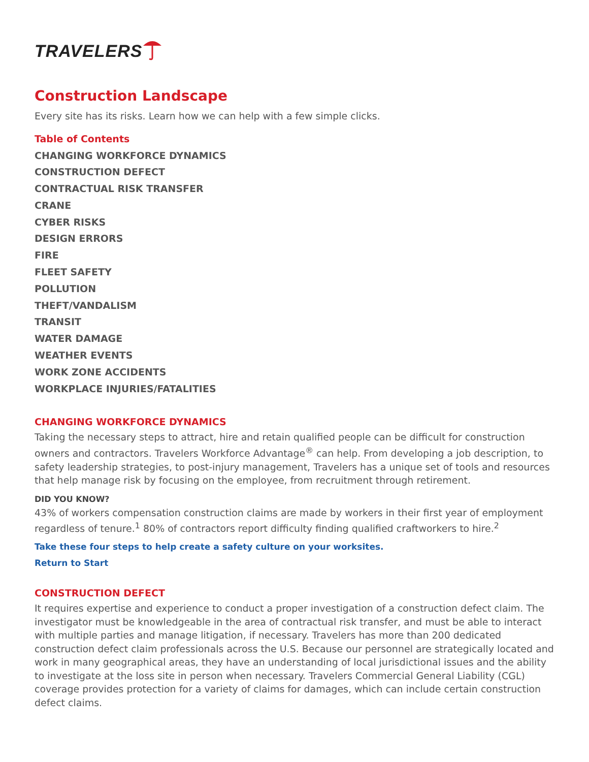TRAVELERS
Construction Landscape
Every site has its risks. Learn how we can help with a few simple clicks.
Table of Contents
CHANGING WORKFORCE DYNAMICS
CONSTRUCTION DEFECT
CONTRACTUAL RISK TRANSFER
CRANE
CYBER RISKS
DESIGN ERRORS
FIRE
FLEET SAFETY
POLLUTION
THEFT/VANDALISM
TRANSIT
WATER DAMAGE
WEATHER EVENTS
WORK ZONE ACCIDENTS
WORKPLACE INJURIES/FATALITIES
CHANGING WORKFORCE DYNAMICS
Taking the necessary steps to attract, hire and retain qualified people can be difficult for construction owners and contractors. Travelers Workforce Advantage<sup>®</sup> can help. From developing a job description, to safety leadership strategies, to post-injury management, Travelers has a unique set of tools and resources that help manage risk by focusing on the employee, from recruitment through retirement.
DID YOU KNOW?
43% of workers compensation construction claims are made by workers in their first year of employment regardless of tenure.<sup>1</sup> 80% of contractors report difficulty finding qualified craftworkers to hire.<sup>2</sup>
Take these four steps to help create a safety culture on your worksites.
Return to Start
CONSTRUCTION DEFECT
It requires expertise and experience to conduct a proper investigation of a construction defect claim. The investigator must be knowledgeable in the area of contractual risk transfer, and must be able to interact with multiple parties and manage litigation, if necessary. Travelers has more than 200 dedicated construction defect claim professionals across the U.S. Because our personnel are strategically located and work in many geographical areas, they have an understanding of local jurisdictional issues and the ability to investigate at the loss site in person when necessary. Travelers Commercial General Liability (CGL) coverage provides protection for a variety of claims for damages, which can include certain construction defect claims.